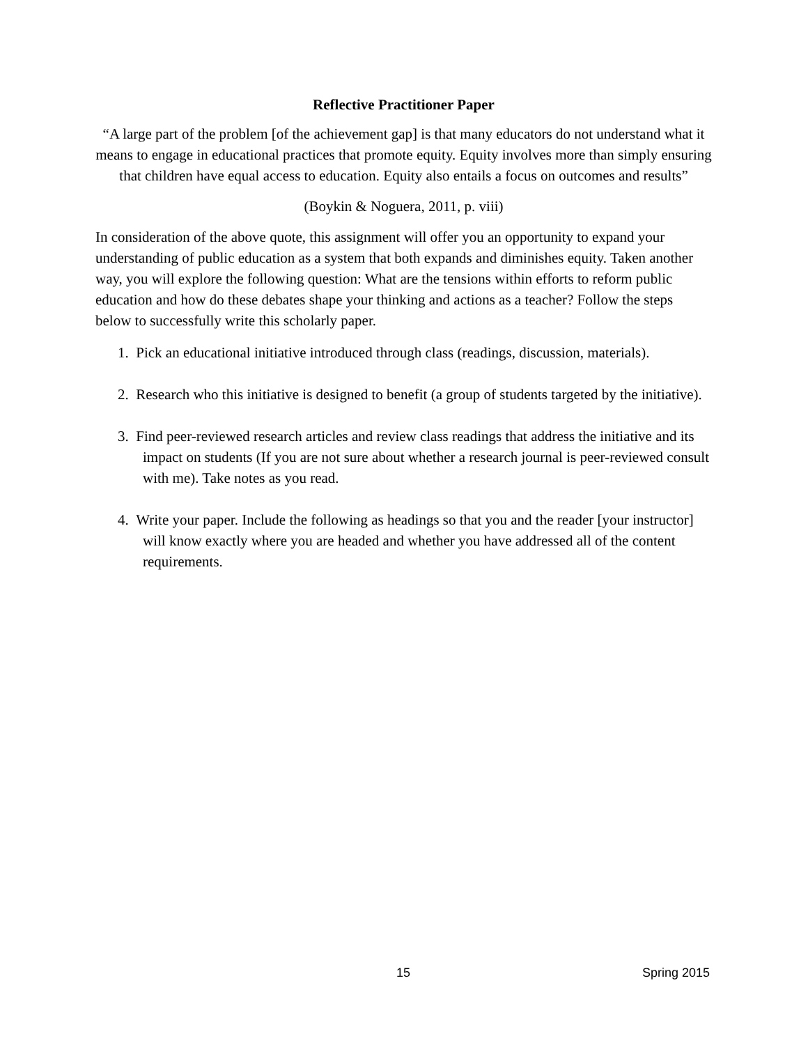Reflective Practitioner Paper
“A large part of the problem [of the achievement gap] is that many educators do not understand what it means to engage in educational practices that promote equity. Equity involves more than simply ensuring that children have equal access to education. Equity also entails a focus on outcomes and results”
(Boykin & Noguera, 2011, p. viii)
In consideration of the above quote, this assignment will offer you an opportunity to expand your understanding of public education as a system that both expands and diminishes equity. Taken another way, you will explore the following question: What are the tensions within efforts to reform public education and how do these debates shape your thinking and actions as a teacher? Follow the steps below to successfully write this scholarly paper.
1. Pick an educational initiative introduced through class (readings, discussion, materials).
2. Research who this initiative is designed to benefit (a group of students targeted by the initiative).
3. Find peer-reviewed research articles and review class readings that address the initiative and its impact on students (If you are not sure about whether a research journal is peer-reviewed consult with me). Take notes as you read.
4. Write your paper. Include the following as headings so that you and the reader [your instructor] will know exactly where you are headed and whether you have addressed all of the content requirements.
15 Spring 2015